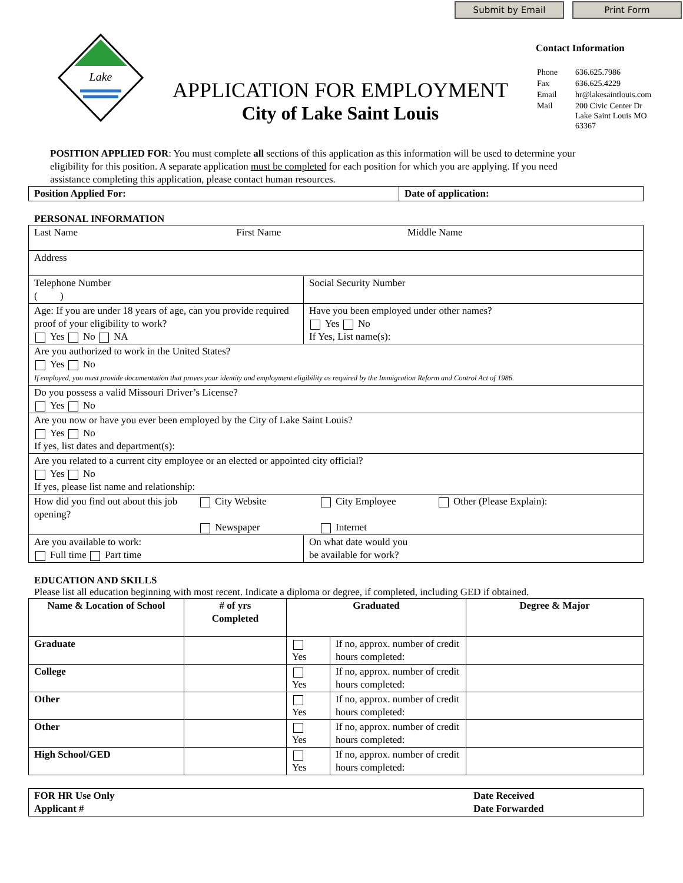Submit by Email Print Form
Lake
APPLICATION FOR EMPLOYMENT
City of Lake Saint Louis
Contact Information
| Phone | 636.625.7986 |
| Fax | 636.625.4229 |
| Email | hr@lakesaintlouis.com |
| Mail | 200 Civic Center Dr Lake Saint Louis MO 63367 |
POSITION APPLIED FOR: You must complete all sections of this application as this information will be used to determine your eligibility for this position. A separate application must be completed for each position for which you are applying. If you need assistance completing this application, please contact human resources.
| Position Applied For: | Date of application: |
PERSONAL INFORMATION
| Last Name First Name Middle Name | |
| Address | |
| Telephone Number ( ) | Social Security Number |
| Age: If you are under 18 years of age, can you provide required proof of your eligibility to work? Yes No NA | Have you been employed under other names? Yes No If Yes, List name(s): |
| Are you authorized to work in the United States? Yes No If employed, you must provide documentation that proves your identity and employment eligibility as required by the Immigration Reform and Control Act of 1986. | |
| Do you possess a valid Missouri Driver’s License? Yes No | |
| Are you now or have you ever been employed by the City of Lake Saint Louis? Yes No If yes, list dates and department(s): | |
| Are you related to a current city employee or an elected or appointed city official? Yes No If yes, please list name and relationship: | |
| How did you find out about this job opening? City Website Newspaper City Employee Internet Other (Please Explain): | |
| Are you available to work: Full time Part time | On what date would you be available for work? |
EDUCATION AND SKILLS
Please list all education beginning with most recent. Indicate a diploma or degree, if completed, including GED if obtained.
| Name & Location of School | # of yrs Completed | Graduated | | Degree & Major |
| --- | --- | --- | --- | --- |
| Graduate | | Yes | If no, approx. number of credit hours completed: | |
| College | | Yes | If no, approx. number of credit hours completed: | |
| Other | | Yes | If no, approx. number of credit hours completed: | |
| Other | | Yes | If no, approx. number of credit hours completed: | |
| High School/GED | | Yes | If no, approx. number of credit hours completed: | |
| FOR HR Use Only Applicant # | Date Received Date Forwarded |